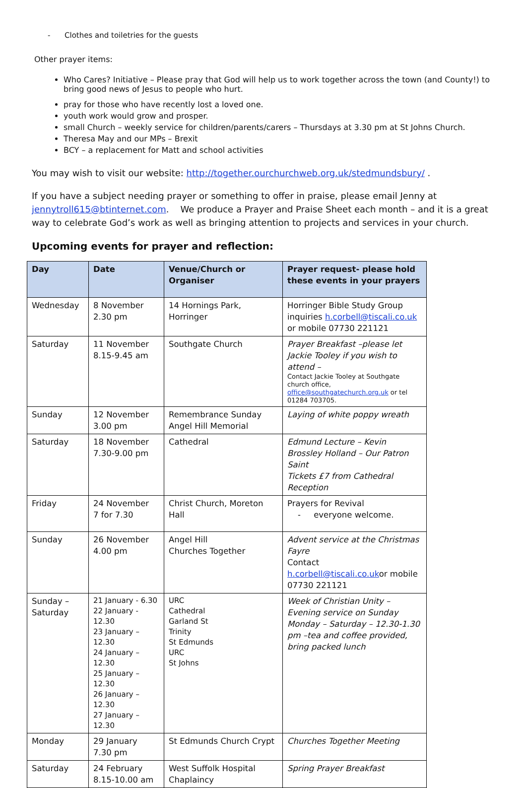- Clothes and toiletries for the guests
Other prayer items:
Who Cares? Initiative – Please pray that God will help us to work together across the town (and County!) to bring good news of Jesus to people who hurt.
pray for those who have recently lost a loved one.
youth work would grow and prosper.
small Church – weekly service for children/parents/carers – Thursdays at 3.30 pm at St Johns Church.
Theresa May and our MPs – Brexit
BCY – a replacement for Matt and school activities
You may wish to visit our website: http://together.ourchurchweb.org.uk/stedmundsbury/ .
If you have a subject needing prayer or something to offer in praise, please email Jenny at jennytroll615@btinternet.com. We produce a Prayer and Praise Sheet each month – and it is a great way to celebrate God’s work as well as bringing attention to projects and services in your church.
Upcoming events for prayer and reflection:
| Day | Date | Venue/Church or Organiser | Prayer request- please hold these events in your prayers |
| --- | --- | --- | --- |
| Wednesday | 8 November 2.30 pm | 14 Hornings Park, Horringer | Horringer Bible Study Group inquiries h.corbell@tiscali.co.uk or mobile 07730 221121 |
| Saturday | 11 November 8.15-9.45 am | Southgate Church | Prayer Breakfast –please let Jackie Tooley if you wish to attend – Contact Jackie Tooley at Southgate church office, office@southgatechurch.org.uk or tel 01284 703705. |
| Sunday | 12 November 3.00 pm | Remembrance Sunday Angel Hill Memorial | Laying of white poppy wreath |
| Saturday | 18 November 7.30-9.00 pm | Cathedral | Edmund Lecture – Kevin Brossley Holland – Our Patron Saint Tickets £7 from Cathedral Reception |
| Friday | 24 November 7 for 7.30 | Christ Church, Moreton Hall | Prayers for Revival - everyone welcome. |
| Sunday | 26 November 4.00 pm | Angel Hill Churches Together | Advent service at the Christmas Fayre Contact h.corbell@tiscali.co.uk or mobile 07730 221121 |
| Sunday – Saturday | 21 January - 6.30 22 January - 12.30 23 January – 12.30 24 January – 12.30 25 January – 12.30 26 January – 12.30 27 January – 12.30 | URC Cathedral Garland St Trinity St Edmunds URC St Johns | Week of Christian Unity – Evening service on Sunday Monday – Saturday – 12.30-1.30 pm –tea and coffee provided, bring packed lunch |
| Monday | 29 January 7.30 pm | St Edmunds Church Crypt | Churches Together Meeting |
| Saturday | 24 February 8.15-10.00 am | West Suffolk Hospital Chaplaincy | Spring Prayer Breakfast |